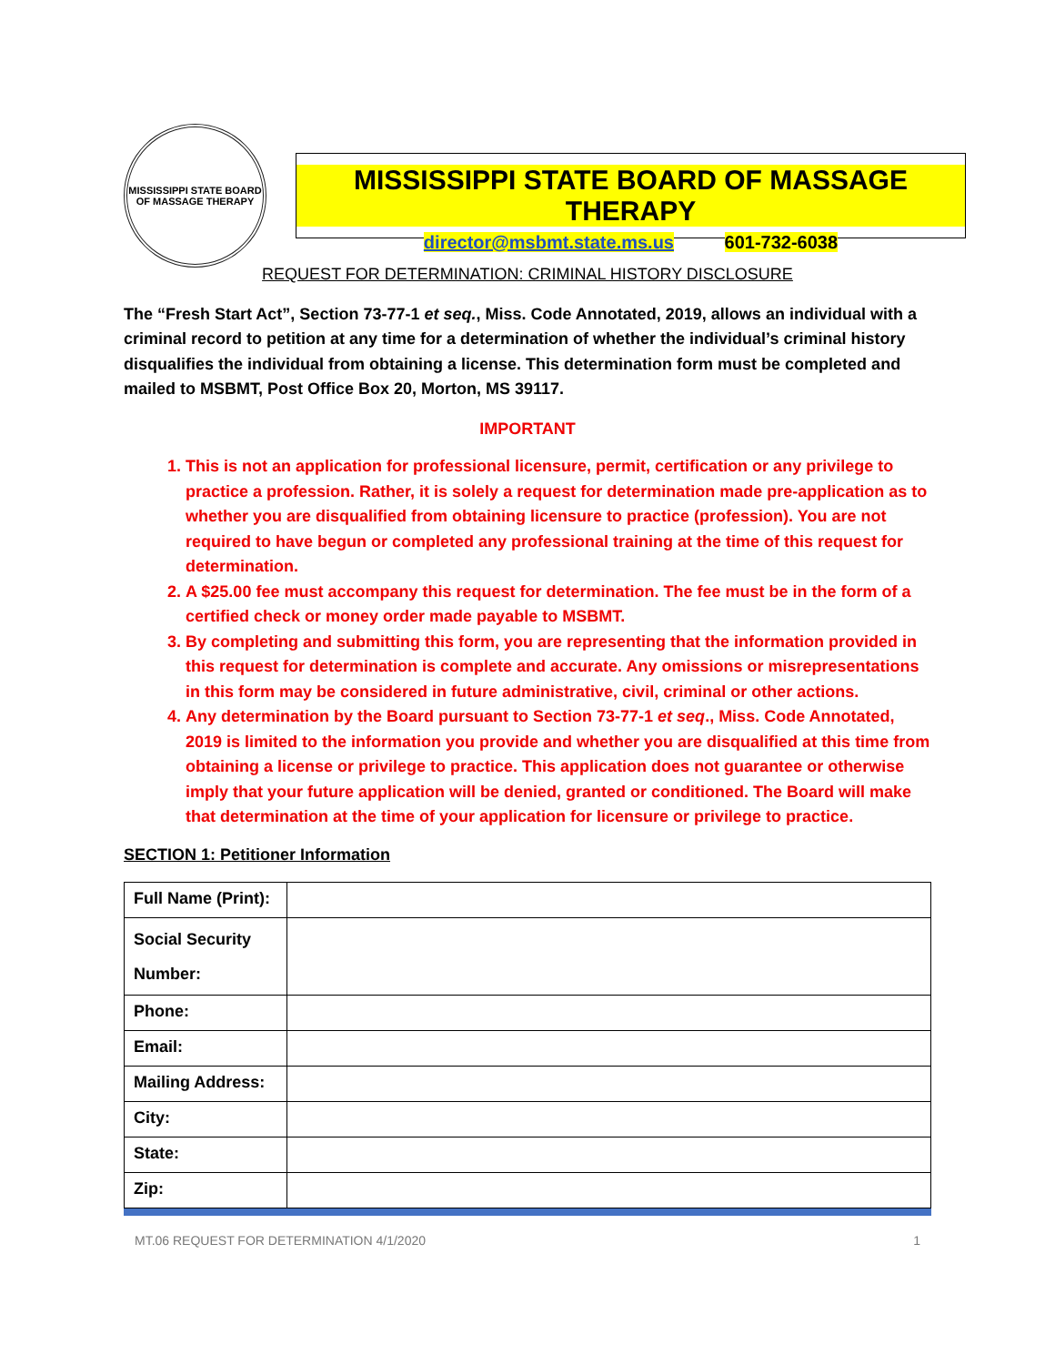MISSISSIPPI STATE BOARD OF MASSAGE THERAPY
MISSISSIPPI STATE BOARD OF MASSAGE THERAPY
director@msbmt.state.ms.us 601-732-6038
REQUEST FOR DETERMINATION: CRIMINAL HISTORY DISCLOSURE
The “Fresh Start Act”, Section 73-77-1 et seq., Miss. Code Annotated, 2019, allows an individual with a criminal record to petition at any time for a determination of whether the individual’s criminal history disqualifies the individual from obtaining a license. This determination form must be completed and mailed to MSBMT, Post Office Box 20, Morton, MS 39117.
IMPORTANT
1. This is not an application for professional licensure, permit, certification or any privilege to practice a profession. Rather, it is solely a request for determination made pre-application as to whether you are disqualified from obtaining licensure to practice (profession). You are not required to have begun or completed any professional training at the time of this request for determination.
2. A $25.00 fee must accompany this request for determination. The fee must be in the form of a certified check or money order made payable to MSBMT.
3. By completing and submitting this form, you are representing that the information provided in this request for determination is complete and accurate. Any omissions or misrepresentations in this form may be considered in future administrative, civil, criminal or other actions.
4. Any determination by the Board pursuant to Section 73-77-1 et seq., Miss. Code Annotated, 2019 is limited to the information you provide and whether you are disqualified at this time from obtaining a license or privilege to practice. This application does not guarantee or otherwise imply that your future application will be denied, granted or conditioned. The Board will make that determination at the time of your application for licensure or privilege to practice.
SECTION 1: Petitioner Information
| Full Name (Print): | |
| Social Security Number: | |
| Phone: | |
| Email: | |
| Mailing Address: | |
| City: | |
| State: | |
| Zip: | |
MT.06 REQUEST FOR DETERMINATION 4/1/2020 1